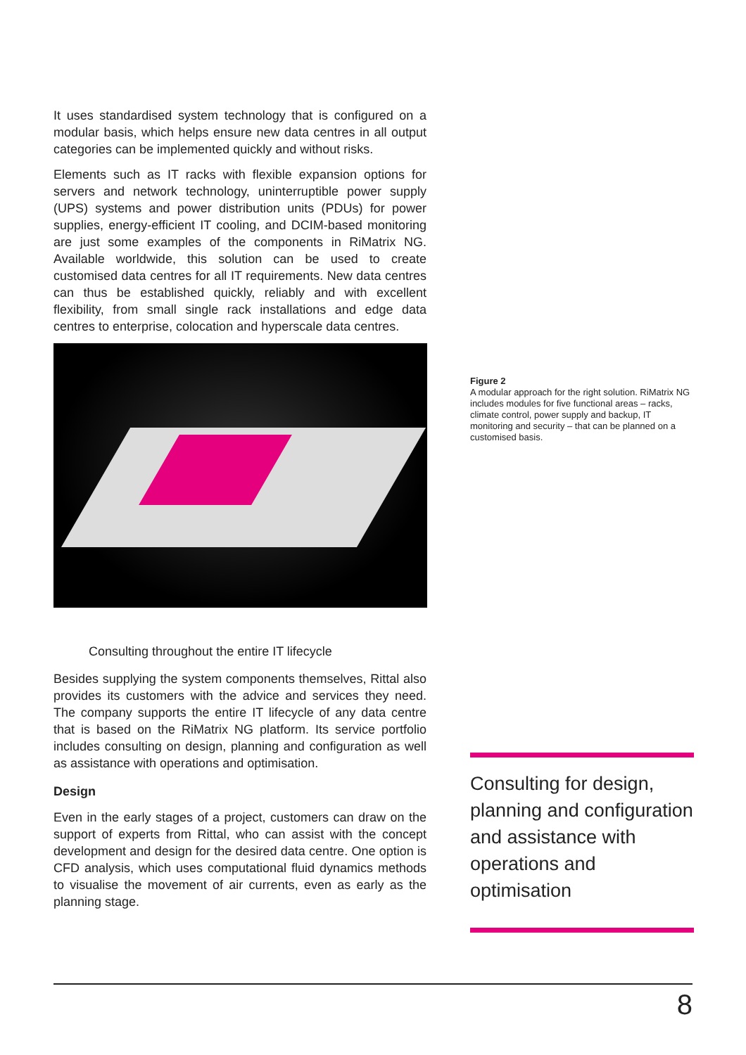It uses standardised system technology that is configured on a modular basis, which helps ensure new data centres in all output categories can be implemented quickly and without risks.
Elements such as IT racks with flexible expansion options for servers and network technology, uninterruptible power supply (UPS) systems and power distribution units (PDUs) for power supplies, energy-efficient IT cooling, and DCIM-based monitoring are just some examples of the components in RiMatrix NG. Available worldwide, this solution can be used to create customised data centres for all IT requirements. New data centres can thus be established quickly, reliably and with excellent flexibility, from small single rack installations and edge data centres to enterprise, colocation and hyperscale data centres.
Consulting throughout the entire IT lifecycle
Besides supplying the system components themselves, Rittal also provides its customers with the advice and services they need. The company supports the entire IT lifecycle of any data centre that is based on the RiMatrix NG platform. Its service portfolio includes consulting on design, planning and configuration as well as assistance with operations and optimisation.
Design
Even in the early stages of a project, customers can draw on the support of experts from Rittal, who can assist with the concept development and design for the desired data centre. One option is CFD analysis, which uses computational fluid dynamics methods to visualise the movement of air currents, even as early as the planning stage.
Figure 2
A modular approach for the right solution. RiMatrix NG includes modules for five functional areas – racks, climate control, power supply and backup, IT monitoring and security – that can be planned on a customised basis.
Consulting for design, planning and configuration and assistance with operations and optimisation
8